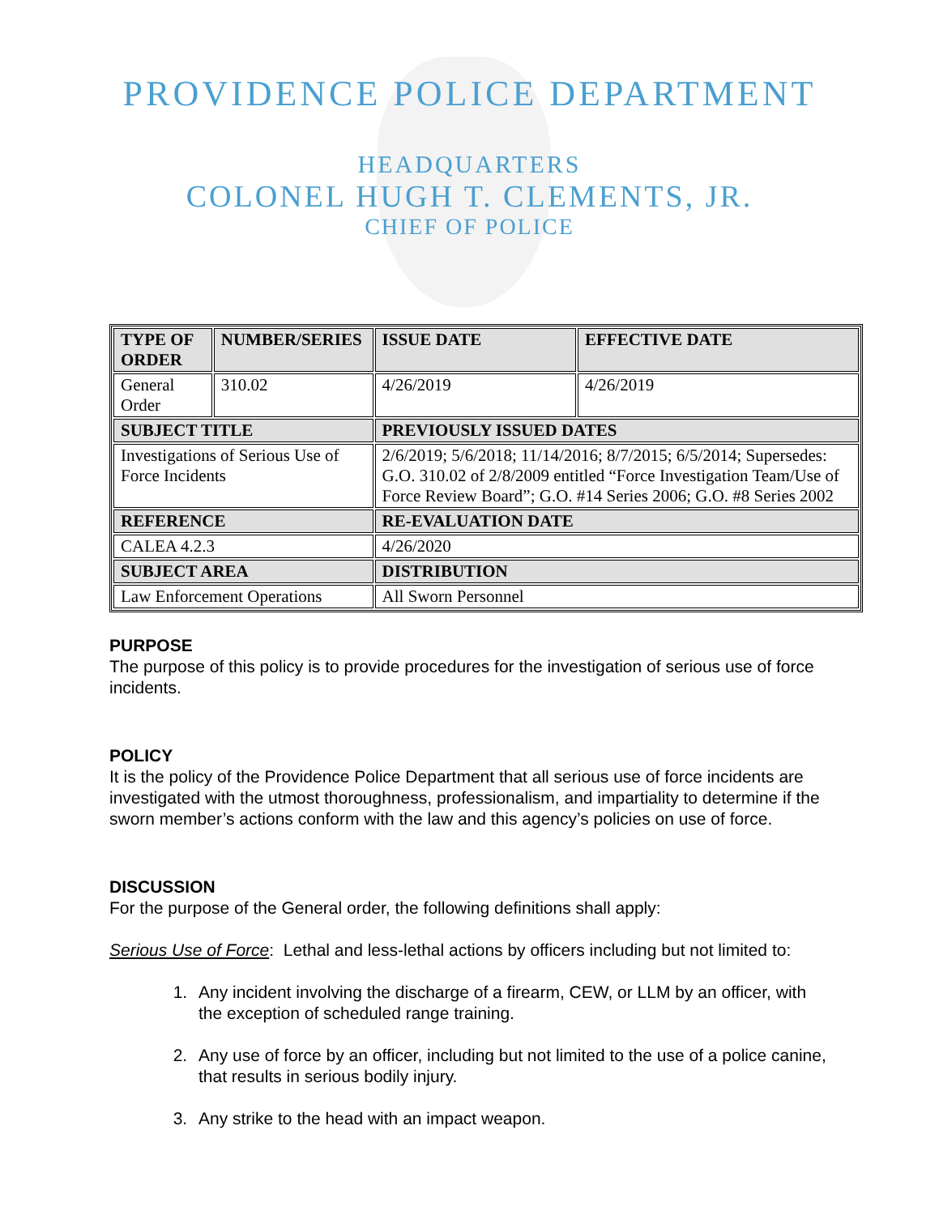PROVIDENCE POLICE DEPARTMENT
HEADQUARTERS
COLONEL HUGH T. CLEMENTS, JR.
CHIEF OF POLICE
| TYPE OF ORDER | NUMBER/SERIES | ISSUE DATE | EFFECTIVE DATE |
| --- | --- | --- | --- |
| General Order | 310.02 | 4/26/2019 | 4/26/2019 |
| SUBJECT TITLE | | PREVIOUSLY ISSUED DATES | |
| Investigations of Serious Use of Force Incidents | | 2/6/2019; 5/6/2018; 11/14/2016; 8/7/2015; 6/5/2014; Supersedes: G.O. 310.02 of 2/8/2009 entitled “Force Investigation Team/Use of Force Review Board”; G.O. #14 Series 2006; G.O. #8 Series 2002 | |
| REFERENCE | | RE-EVALUATION DATE | |
| CALEA 4.2.3 | | 4/26/2020 | |
| SUBJECT AREA | | DISTRIBUTION | |
| Law Enforcement Operations | | All Sworn Personnel | |
PURPOSE
The purpose of this policy is to provide procedures for the investigation of serious use of force incidents.
POLICY
It is the policy of the Providence Police Department that all serious use of force incidents are investigated with the utmost thoroughness, professionalism, and impartiality to determine if the sworn member’s actions conform with the law and this agency’s policies on use of force.
DISCUSSION
For the purpose of the General order, the following definitions shall apply:
Serious Use of Force: Lethal and less-lethal actions by officers including but not limited to:
1. Any incident involving the discharge of a firearm, CEW, or LLM by an officer, with the exception of scheduled range training.
2. Any use of force by an officer, including but not limited to the use of a police canine, that results in serious bodily injury.
3. Any strike to the head with an impact weapon.